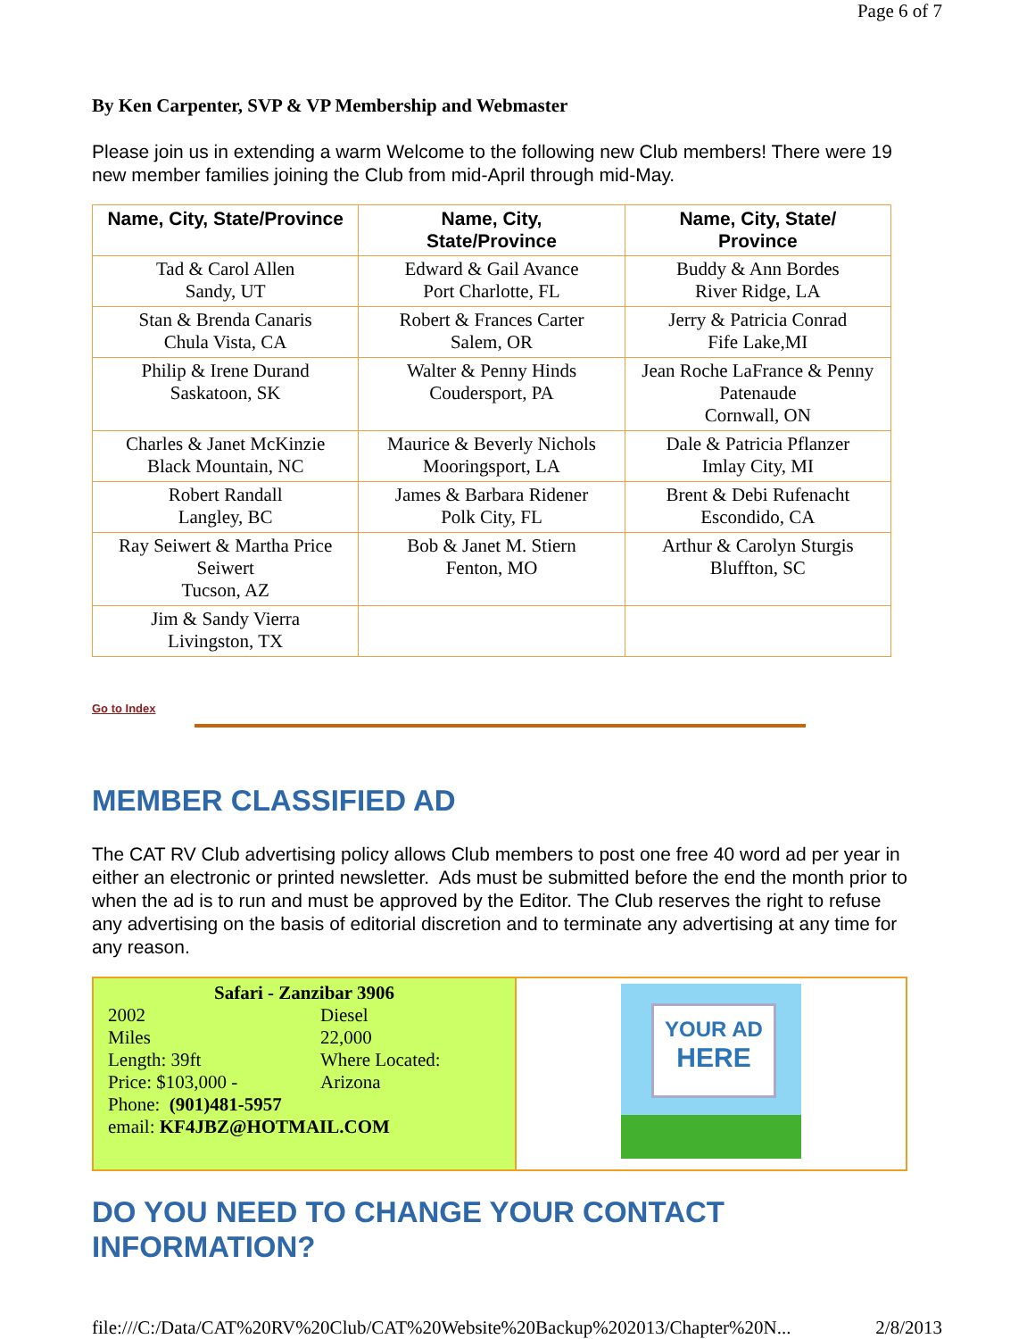Page 6 of 7
By Ken Carpenter, SVP & VP Membership and Webmaster
Please join us in extending a warm Welcome to the following new Club members! There were 19 new member families joining the Club from mid-April through mid-May.
| Name, City, State/Province | Name, City, State/Province | Name, City, State/ Province |
| --- | --- | --- |
| Tad & Carol Allen Sandy, UT | Edward & Gail Avance Port Charlotte, FL | Buddy & Ann Bordes River Ridge, LA |
| Stan & Brenda Canaris Chula Vista, CA | Robert & Frances Carter Salem, OR | Jerry & Patricia Conrad Fife Lake,MI |
| Philip & Irene Durand Saskatoon, SK | Walter & Penny Hinds Coudersport, PA | Jean Roche LaFrance & Penny Patenaude Cornwall, ON |
| Charles & Janet McKinzie Black Mountain, NC | Maurice & Beverly Nichols Mooringsport, LA | Dale & Patricia Pflanzer Imlay City, MI |
| Robert Randall Langley, BC | James & Barbara Ridener Polk City, FL | Brent & Debi Rufenacht Escondido, CA |
| Ray Seiwert & Martha Price Seiwert Tucson, AZ | Bob & Janet M. Stiern Fenton, MO | Arthur & Carolyn Sturgis Bluffton, SC |
| Jim & Sandy Vierra Livingston, TX | | |
Go to Index
MEMBER CLASSIFIED AD
The CAT RV Club advertising policy allows Club members to post one free 40 word ad per year in either an electronic or printed newsletter. Ads must be submitted before the end the month prior to when the ad is to run and must be approved by the Editor. The Club reserves the right to refuse any advertising on the basis of editorial discretion and to terminate any advertising at any time for any reason.
| Safari - Zanzibar 3906 2002 Diesel Miles 22,000 Length: 39ft Where Located: Price: $103,000 - Arizona Phone: (901)481-5957 email: KF4JBZ@HOTMAIL.COM | YOUR AD HERE |
DO YOU NEED TO CHANGE YOUR CONTACT INFORMATION?
file:///C:/Data/CAT%20RV%20Club/CAT%20Website%20Backup%202013/Chapter%20N... 2/8/2013